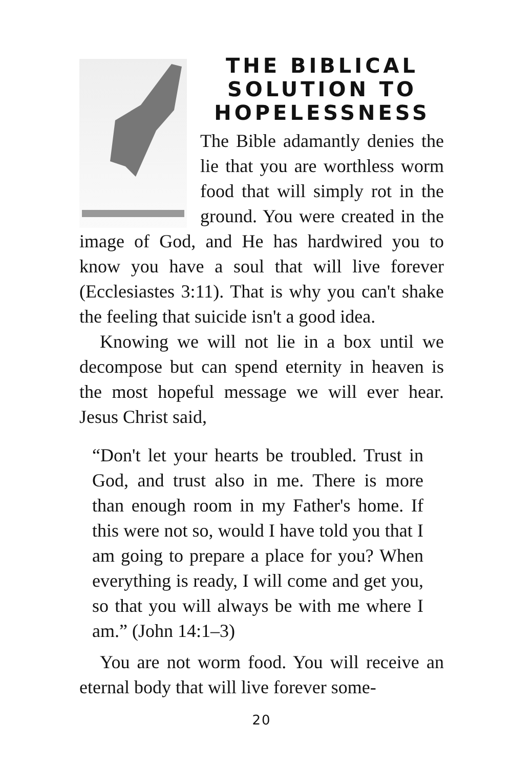THE BIBLICAL SOLUTION TO HOPELESSNESS
The Bible adamantly denies the lie that you are worthless worm food that will simply rot in the ground. You were created in the image of God, and He has hardwired you to know you have a soul that will live forever (Ecclesiastes 3:11). That is why you can't shake the feeling that suicide isn't a good idea.
Knowing we will not lie in a box until we decompose but can spend eternity in heaven is the most hopeful message we will ever hear. Jesus Christ said,
“Don't let your hearts be troubled. Trust in God, and trust also in me. There is more than enough room in my Father's home. If this were not so, would I have told you that I am going to prepare a place for you? When everything is ready, I will come and get you, so that you will always be with me where I am.” (John 14:1–3)
You are not worm food. You will receive an eternal body that will live forever some-
20